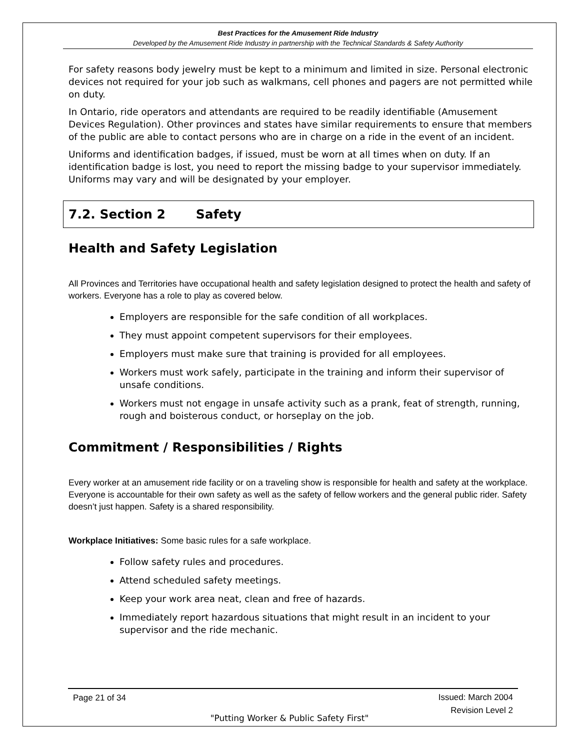Best Practices for the Amusement Ride Industry
Developed by the Amusement Ride Industry in partnership with the Technical Standards & Safety Authority
For safety reasons body jewelry must be kept to a minimum and limited in size. Personal electronic devices not required for your job such as walkmans, cell phones and pagers are not permitted while on duty.
In Ontario, ride operators and attendants are required to be readily identifiable (Amusement Devices Regulation). Other provinces and states have similar requirements to ensure that members of the public are able to contact persons who are in charge on a ride in the event of an incident.
Uniforms and identification badges, if issued, must be worn at all times when on duty. If an identification badge is lost, you need to report the missing badge to your supervisor immediately. Uniforms may vary and will be designated by your employer.
7.2. Section 2 Safety
Health and Safety Legislation
All Provinces and Territories have occupational health and safety legislation designed to protect the health and safety of workers. Everyone has a role to play as covered below.
Employers are responsible for the safe condition of all workplaces.
They must appoint competent supervisors for their employees.
Employers must make sure that training is provided for all employees.
Workers must work safely, participate in the training and inform their supervisor of unsafe conditions.
Workers must not engage in unsafe activity such as a prank, feat of strength, running, rough and boisterous conduct, or horseplay on the job.
Commitment / Responsibilities / Rights
Every worker at an amusement ride facility or on a traveling show is responsible for health and safety at the workplace. Everyone is accountable for their own safety as well as the safety of fellow workers and the general public rider. Safety doesn’t just happen. Safety is a shared responsibility.
Workplace Initiatives: Some basic rules for a safe workplace.
Follow safety rules and procedures.
Attend scheduled safety meetings.
Keep your work area neat, clean and free of hazards.
Immediately report hazardous situations that might result in an incident to your supervisor and the ride mechanic.
Issued: March 2004
Revision Level 2 Page 21 of 34
"Putting Worker & Public Safety First"